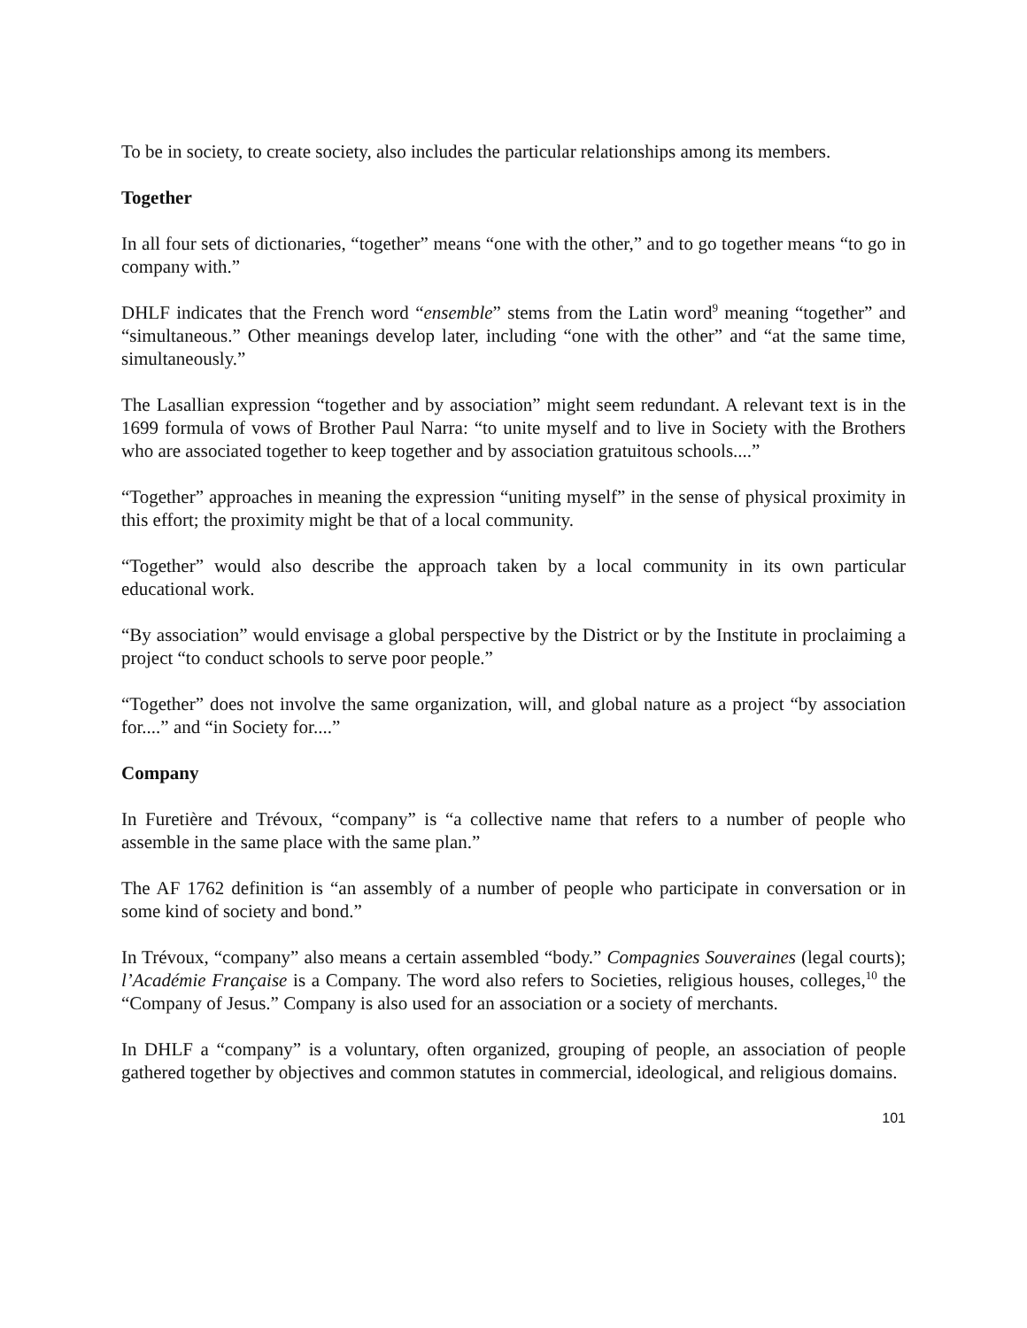To be in society, to create society, also includes the particular relationships among its members.
Together
In all four sets of dictionaries, “together” means “one with the other,” and to go together means “to go in company with.”
DHLF indicates that the French word “ensemble” stems from the Latin word<sup>9</sup> meaning “together” and “simultaneous.” Other meanings develop later, including “one with the other” and “at the same time, simultaneously.”
The Lasallian expression “together and by association” might seem redundant. A relevant text is in the 1699 formula of vows of Brother Paul Narra: “to unite myself and to live in Society with the Brothers who are associated together to keep together and by association gratuitous schools....”
“Together” approaches in meaning the expression “uniting myself” in the sense of physical proximity in this effort; the proximity might be that of a local community.
“Together” would also describe the approach taken by a local community in its own particular educational work.
“By association” would envisage a global perspective by the District or by the Institute in proclaiming a project “to conduct schools to serve poor people.”
“Together” does not involve the same organization, will, and global nature as a project “by association for....” and “in Society for....”
Company
In Furetière and Trévoux, “company” is “a collective name that refers to a number of people who assemble in the same place with the same plan.”
The AF 1762 definition is “an assembly of a number of people who participate in conversation or in some kind of society and bond.”
In Trévoux, “company” also means a certain assembled “body.” Compagnies Souveraines (legal courts); l’Académie Française is a Company. The word also refers to Societies, religious houses, colleges,<sup>10</sup> the “Company of Jesus.” Company is also used for an association or a society of merchants.
In DHLF a “company” is a voluntary, often organized, grouping of people, an association of people gathered together by objectives and common statutes in commercial, ideological, and religious domains.
101